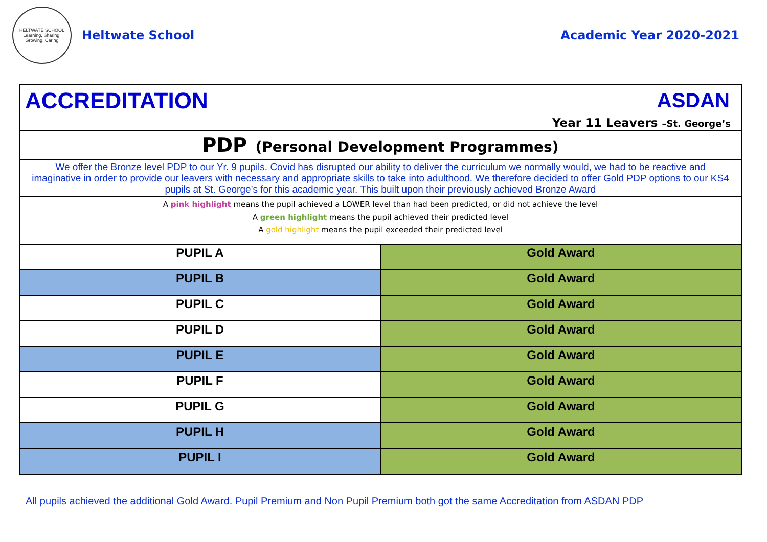HELTWATE SCHOOL
Learning, Sharing, Growing, Caring
Heltwate School Academic Year 2020-2021
| ACCREDITATION ASDAN Year 11 Leavers –St. George’s | |
| PDP (Personal Development Programmes) | |
| We offer the Bronze level PDP to our Yr. 9 pupils. Covid has disrupted our ability to deliver the curriculum we normally would, we had to be reactive and imaginative in order to provide our leavers with necessary and appropriate skills to take into adulthood. We therefore decided to offer Gold PDP options to our KS4 pupils at St. George’s for this academic year. This built upon their previously achieved Bronze Award | |
| A pink highlight means the pupil achieved a LOWER level than had been predicted, or did not achieve the level A green highlight means the pupil achieved their predicted level A gold highlight means the pupil exceeded their predicted level | |
| PUPIL A | Gold Award |
| PUPIL B | Gold Award |
| PUPIL C | Gold Award |
| PUPIL D | Gold Award |
| PUPIL E | Gold Award |
| PUPIL F | Gold Award |
| PUPIL G | Gold Award |
| PUPIL H | Gold Award |
| PUPIL I | Gold Award |
All pupils achieved the additional Gold Award. Pupil Premium and Non Pupil Premium both got the same Accreditation from ASDAN PDP